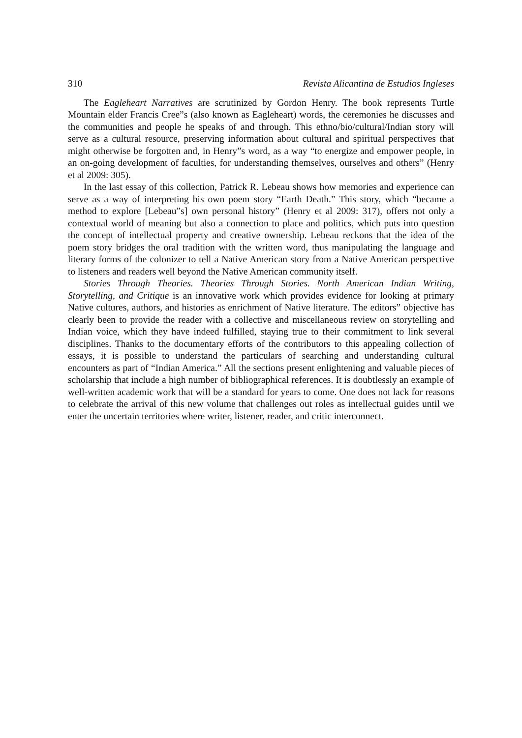310 Revista Alicantina de Estudios Ingleses
The Eagleheart Narratives are scrutinized by Gordon Henry. The book represents Turtle Mountain elder Francis Cree”s (also known as Eagleheart) words, the ceremonies he discusses and the communities and people he speaks of and through. This ethno/bio/cultural/Indian story will serve as a cultural resource, preserving information about cultural and spiritual perspectives that might otherwise be forgotten and, in Henry”s word, as a way “to energize and empower people, in an on-going development of faculties, for understanding themselves, ourselves and others” (Henry et al 2009: 305).
In the last essay of this collection, Patrick R. Lebeau shows how memories and experience can serve as a way of interpreting his own poem story “Earth Death.” This story, which “became a method to explore [Lebeau”s] own personal history” (Henry et al 2009: 317), offers not only a contextual world of meaning but also a connection to place and politics, which puts into question the concept of intellectual property and creative ownership. Lebeau reckons that the idea of the poem story bridges the oral tradition with the written word, thus manipulating the language and literary forms of the colonizer to tell a Native American story from a Native American perspective to listeners and readers well beyond the Native American community itself.
Stories Through Theories. Theories Through Stories. North American Indian Writing, Storytelling, and Critique is an innovative work which provides evidence for looking at primary Native cultures, authors, and histories as enrichment of Native literature. The editors” objective has clearly been to provide the reader with a collective and miscellaneous review on storytelling and Indian voice, which they have indeed fulfilled, staying true to their commitment to link several disciplines. Thanks to the documentary efforts of the contributors to this appealing collection of essays, it is possible to understand the particulars of searching and understanding cultural encounters as part of “Indian America.” All the sections present enlightening and valuable pieces of scholarship that include a high number of bibliographical references. It is doubtlessly an example of well-written academic work that will be a standard for years to come. One does not lack for reasons to celebrate the arrival of this new volume that challenges out roles as intellectual guides until we enter the uncertain territories where writer, listener, reader, and critic interconnect.